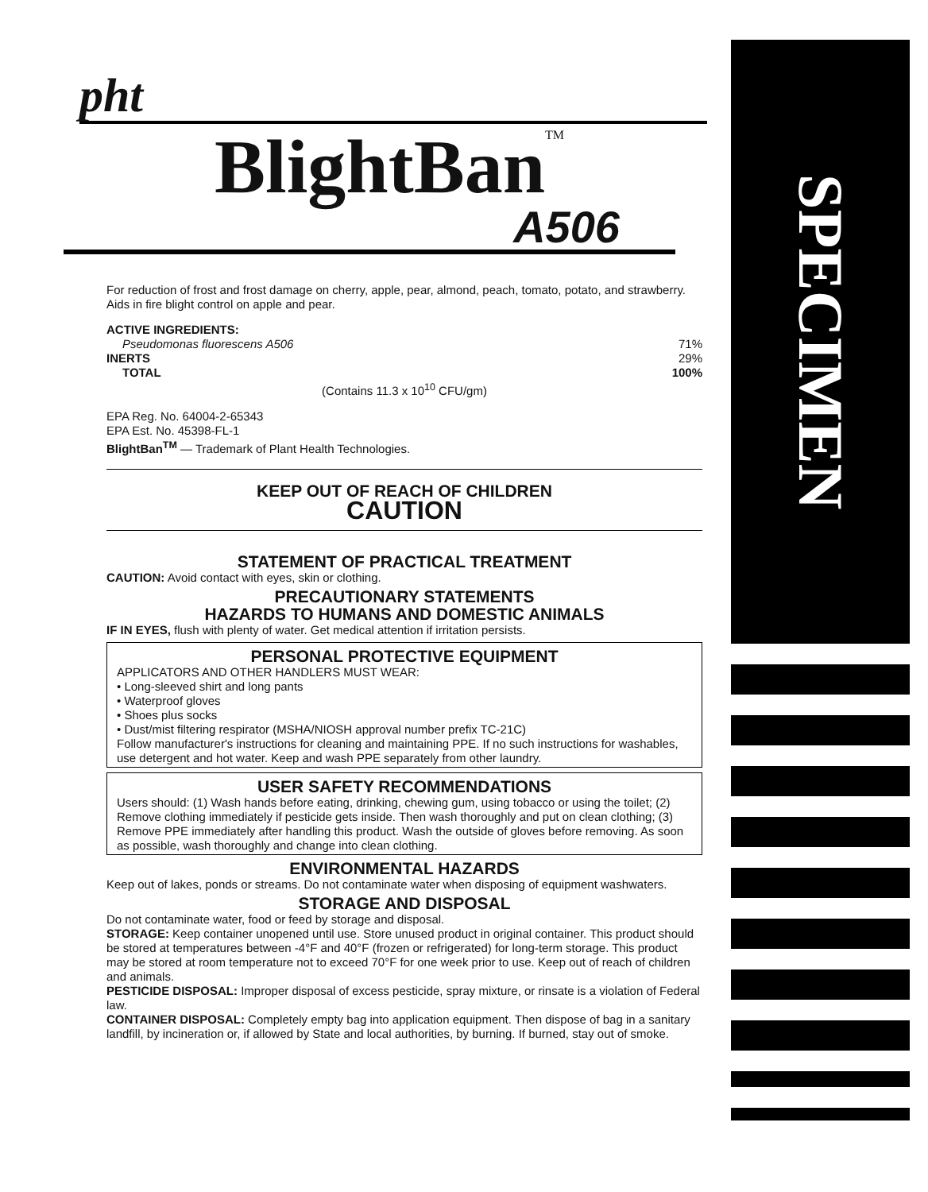pht
BlightBan<sup>TM</sup>
A506
For reduction of frost and frost damage on cherry, apple, pear, almond, peach, tomato, potato, and strawberry. Aids in fire blight control on apple and pear.
ACTIVE INGREDIENTS:
Pseudomonas fluorescens A506 71%
INERTS 29%
TOTAL 100%
(Contains 11.3 x 10<sup>10</sup> CFU/gm)
EPA Reg. No. 64004-2-65343
EPA Est. No. 45398-FL-1
BlightBan<sup>TM</sup> — Trademark of Plant Health Technologies.
KEEP OUT OF REACH OF CHILDREN
CAUTION
STATEMENT OF PRACTICAL TREATMENT
CAUTION: Avoid contact with eyes, skin or clothing.
PRECAUTIONARY STATEMENTS
HAZARDS TO HUMANS AND DOMESTIC ANIMALS
IF IN EYES, flush with plenty of water. Get medical attention if irritation persists.
PERSONAL PROTECTIVE EQUIPMENT
APPLICATORS AND OTHER HANDLERS MUST WEAR:
• Long-sleeved shirt and long pants
• Waterproof gloves
• Shoes plus socks
• Dust/mist filtering respirator (MSHA/NIOSH approval number prefix TC-21C)
Follow manufacturer's instructions for cleaning and maintaining PPE. If no such instructions for washables, use detergent and hot water. Keep and wash PPE separately from other laundry.
USER SAFETY RECOMMENDATIONS
Users should: (1) Wash hands before eating, drinking, chewing gum, using tobacco or using the toilet; (2) Remove clothing immediately if pesticide gets inside. Then wash thoroughly and put on clean clothing; (3) Remove PPE immediately after handling this product. Wash the outside of gloves before removing. As soon as possible, wash thoroughly and change into clean clothing.
ENVIRONMENTAL HAZARDS
Keep out of lakes, ponds or streams. Do not contaminate water when disposing of equipment washwaters.
STORAGE AND DISPOSAL
Do not contaminate water, food or feed by storage and disposal.
STORAGE: Keep container unopened until use. Store unused product in original container. This product should be stored at temperatures between -4°F and 40°F (frozen or refrigerated) for long-term storage. This product may be stored at room temperature not to exceed 70°F for one week prior to use. Keep out of reach of children and animals.
PESTICIDE DISPOSAL: Improper disposal of excess pesticide, spray mixture, or rinsate is a violation of Federal law.
CONTAINER DISPOSAL: Completely empty bag into application equipment. Then dispose of bag in a sanitary landfill, by incineration or, if allowed by State and local authorities, by burning. If burned, stay out of smoke.
SPECIMEN